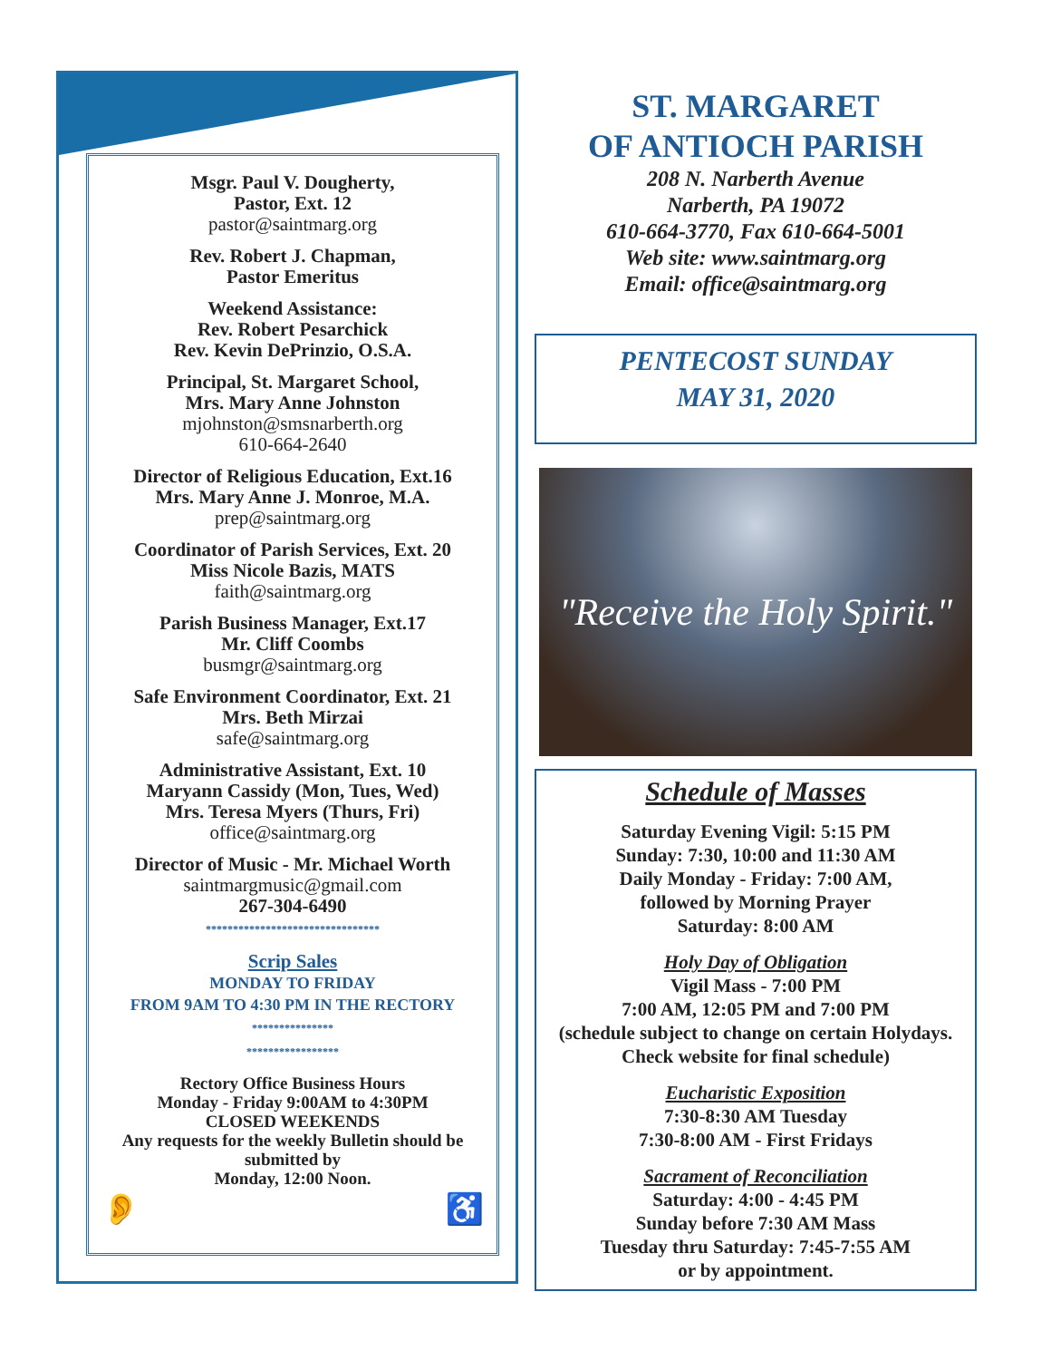Msgr. Paul V. Dougherty,
Pastor, Ext. 12
pastor@saintmarg.org
Rev. Robert J. Chapman,
Pastor Emeritus
Weekend Assistance:
Rev. Robert Pesarchick
Rev. Kevin DePrinzio, O.S.A.
Principal, St. Margaret School,
Mrs. Mary Anne Johnston
mjohnston@smsnarberth.org
610-664-2640
Director of Religious Education, Ext.16
Mrs. Mary Anne J. Monroe, M.A.
prep@saintmarg.org
Coordinator of Parish Services, Ext. 20
Miss Nicole Bazis, MATS
faith@saintmarg.org
Parish Business Manager, Ext.17
Mr. Cliff Coombs
busmgr@saintmarg.org
Safe Environment Coordinator, Ext. 21
Mrs. Beth Mirzai
safe@saintmarg.org
Administrative Assistant, Ext. 10
Maryann Cassidy (Mon, Tues, Wed)
Mrs. Teresa Myers (Thurs, Fri)
office@saintmarg.org
Director of Music - Mr. Michael Worth
saintmargmusic@gmail.com
267-304-6490
********************************
Scrip Sales
MONDAY TO FRIDAY
FROM 9AM TO 4:30 PM IN THE RECTORY
***************
*****************
Rectory Office Business Hours
Monday - Friday 9:00AM to 4:30PM
CLOSED WEEKENDS
Any requests for the weekly Bulletin should be submitted by
Monday, 12:00 Noon.
👂 ♿
ST. MARGARET
OF ANTIOCH PARISH
208 N. Narberth Avenue
Narberth, PA 19072
610-664-3770, Fax 610-664-5001
Web site: www.saintmarg.org
Email: office@saintmarg.org
PENTECOST SUNDAY
MAY 31, 2020
"Receive the Holy Spirit."
Schedule of Masses
Saturday Evening Vigil: 5:15 PM
Sunday: 7:30, 10:00 and 11:30 AM
Daily Monday - Friday: 7:00 AM,
followed by Morning Prayer
Saturday: 8:00 AM
Holy Day of Obligation
Vigil Mass - 7:00 PM
7:00 AM, 12:05 PM and 7:00 PM
(schedule subject to change on certain Holydays.
Check website for final schedule)
Eucharistic Exposition
7:30-8:30 AM Tuesday
7:30-8:00 AM - First Fridays
Sacrament of Reconciliation
Saturday: 4:00 - 4:45 PM
Sunday before 7:30 AM Mass
Tuesday thru Saturday: 7:45-7:55 AM
or by appointment.